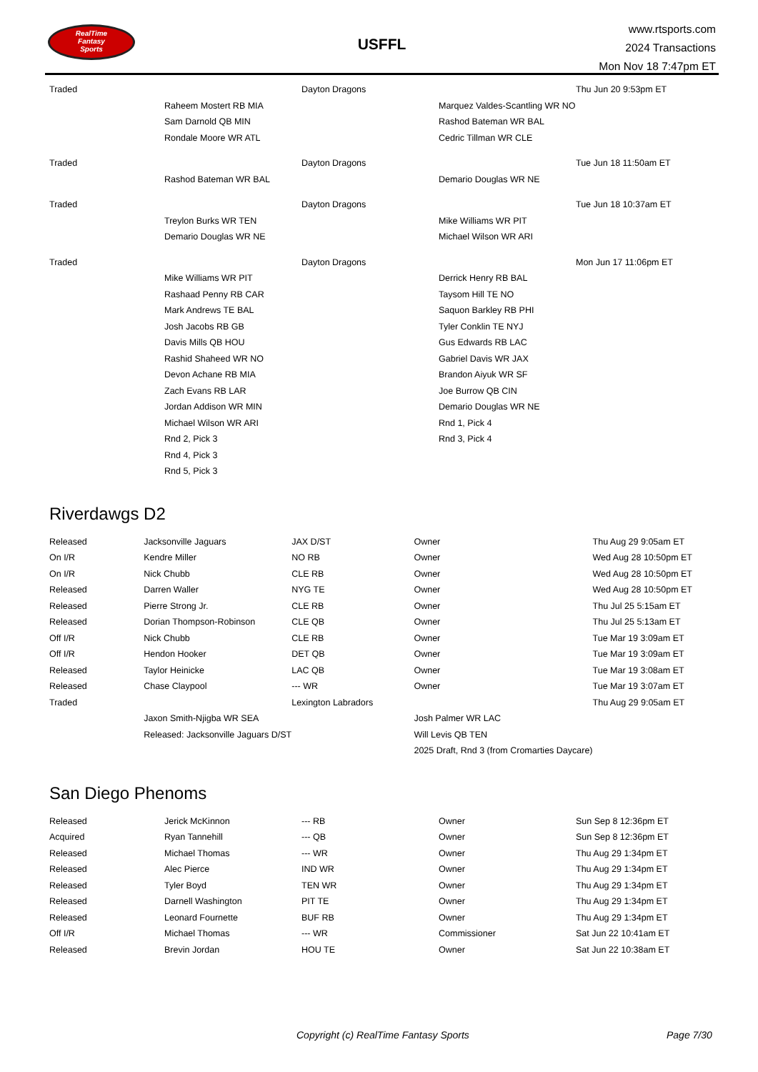RealTime
Fantasy
Sports
USFFL
www.rtsports.com
2024 Transactions
Mon Nov 18 7:47pm ET
| Traded | | Dayton Dragons | | Thu Jun 20 9:53pm ET |
| | Raheem Mostert RB MIA | | Marquez Valdes-Scantling WR NO | |
| | Sam Darnold QB MIN | | Rashod Bateman WR BAL | |
| | Rondale Moore WR ATL | | Cedric Tillman WR CLE | |
| Traded | | Dayton Dragons | | Tue Jun 18 11:50am ET |
| | Rashod Bateman WR BAL | | Demario Douglas WR NE | |
| Traded | | Dayton Dragons | | Tue Jun 18 10:37am ET |
| | Treylon Burks WR TEN | | Mike Williams WR PIT | |
| | Demario Douglas WR NE | | Michael Wilson WR ARI | |
| Traded | | Dayton Dragons | | Mon Jun 17 11:06pm ET |
| | Mike Williams WR PIT | | Derrick Henry RB BAL | |
| | Rashaad Penny RB CAR | | Taysom Hill TE NO | |
| | Mark Andrews TE BAL | | Saquon Barkley RB PHI | |
| | Josh Jacobs RB GB | | Tyler Conklin TE NYJ | |
| | Davis Mills QB HOU | | Gus Edwards RB LAC | |
| | Rashid Shaheed WR NO | | Gabriel Davis WR JAX | |
| | Devon Achane RB MIA | | Brandon Aiyuk WR SF | |
| | Zach Evans RB LAR | | Joe Burrow QB CIN | |
| | Jordan Addison WR MIN | | Demario Douglas WR NE | |
| | Michael Wilson WR ARI | | Rnd 1, Pick 4 | |
| | Rnd 2, Pick 3 | | Rnd 3, Pick 4 | |
| | Rnd 4, Pick 3 | | | |
| | Rnd 5, Pick 3 | | | |
Riverdawgs D2
| Released | Jacksonville Jaguars | JAX D/ST | Owner | Thu Aug 29 9:05am ET |
| On I/R | Kendre Miller | NO RB | Owner | Wed Aug 28 10:50pm ET |
| On I/R | Nick Chubb | CLE RB | Owner | Wed Aug 28 10:50pm ET |
| Released | Darren Waller | NYG TE | Owner | Wed Aug 28 10:50pm ET |
| Released | Pierre Strong Jr. | CLE RB | Owner | Thu Jul 25 5:15am ET |
| Released | Dorian Thompson-Robinson | CLE QB | Owner | Thu Jul 25 5:13am ET |
| Off I/R | Nick Chubb | CLE RB | Owner | Tue Mar 19 3:09am ET |
| Off I/R | Hendon Hooker | DET QB | Owner | Tue Mar 19 3:09am ET |
| Released | Taylor Heinicke | LAC QB | Owner | Tue Mar 19 3:08am ET |
| Released | Chase Claypool | --- WR | Owner | Tue Mar 19 3:07am ET |
| Traded | | Lexington Labradors | | Thu Aug 29 9:05am ET |
| | Jaxon Smith-Njigba WR SEA | | Josh Palmer WR LAC | |
| | Released: Jacksonville Jaguars D/ST | | Will Levis QB TEN | |
| | | | 2025 Draft, Rnd 3 (from Cromarties Daycare) | |
San Diego Phenoms
| Released | Jerick McKinnon | --- RB | Owner | Sun Sep 8 12:36pm ET |
| Acquired | Ryan Tannehill | --- QB | Owner | Sun Sep 8 12:36pm ET |
| Released | Michael Thomas | --- WR | Owner | Thu Aug 29 1:34pm ET |
| Released | Alec Pierce | IND WR | Owner | Thu Aug 29 1:34pm ET |
| Released | Tyler Boyd | TEN WR | Owner | Thu Aug 29 1:34pm ET |
| Released | Darnell Washington | PIT TE | Owner | Thu Aug 29 1:34pm ET |
| Released | Leonard Fournette | BUF RB | Owner | Thu Aug 29 1:34pm ET |
| Off I/R | Michael Thomas | --- WR | Commissioner | Sat Jun 22 10:41am ET |
| Released | Brevin Jordan | HOU TE | Owner | Sat Jun 22 10:38am ET |
Copyright (c) RealTime Fantasy Sports Page 7/30